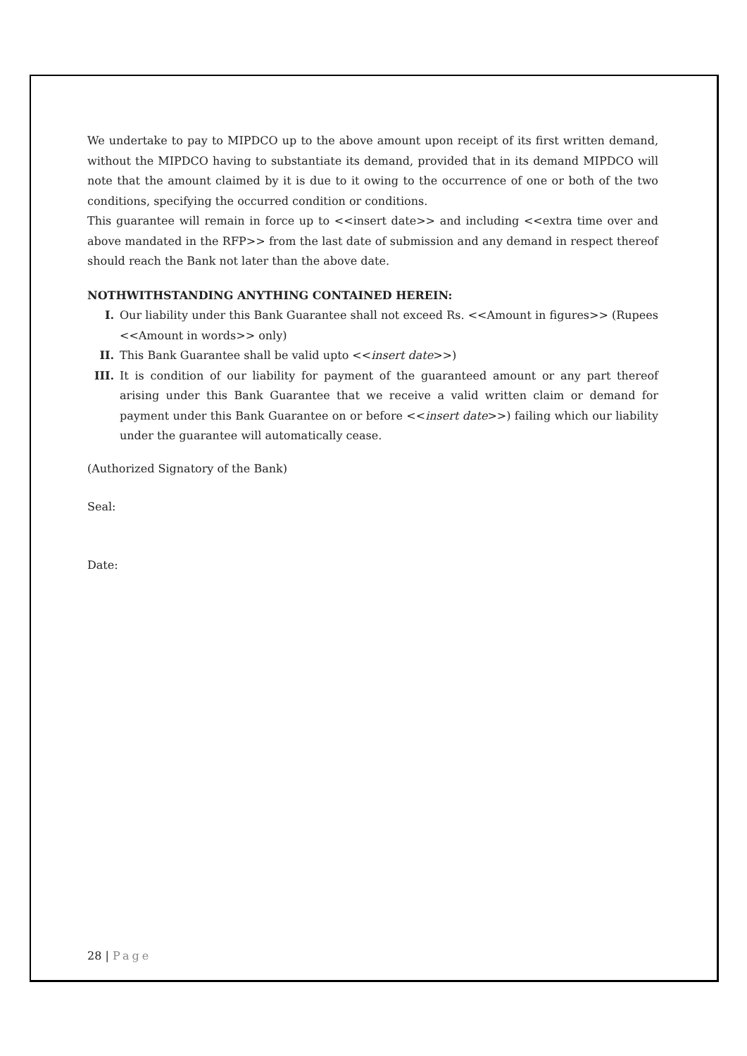We undertake to pay to MIPDCO up to the above amount upon receipt of its first written demand, without the MIPDCO having to substantiate its demand, provided that in its demand MIPDCO will note that the amount claimed by it is due to it owing to the occurrence of one or both of the two conditions, specifying the occurred condition or conditions.
This guarantee will remain in force up to <<insert date>> and including <<extra time over and above mandated in the RFP>> from the last date of submission and any demand in respect thereof should reach the Bank not later than the above date.
NOTHWITHSTANDING ANYTHING CONTAINED HEREIN:
I. Our liability under this Bank Guarantee shall not exceed Rs. <<Amount in figures>> (Rupees <<Amount in words>> only)
II. This Bank Guarantee shall be valid upto <<insert date>>)
III. It is condition of our liability for payment of the guaranteed amount or any part thereof arising under this Bank Guarantee that we receive a valid written claim or demand for payment under this Bank Guarantee on or before <<insert date>>) failing which our liability under the guarantee will automatically cease.
(Authorized Signatory of the Bank)
Seal:
Date:
28 | Page